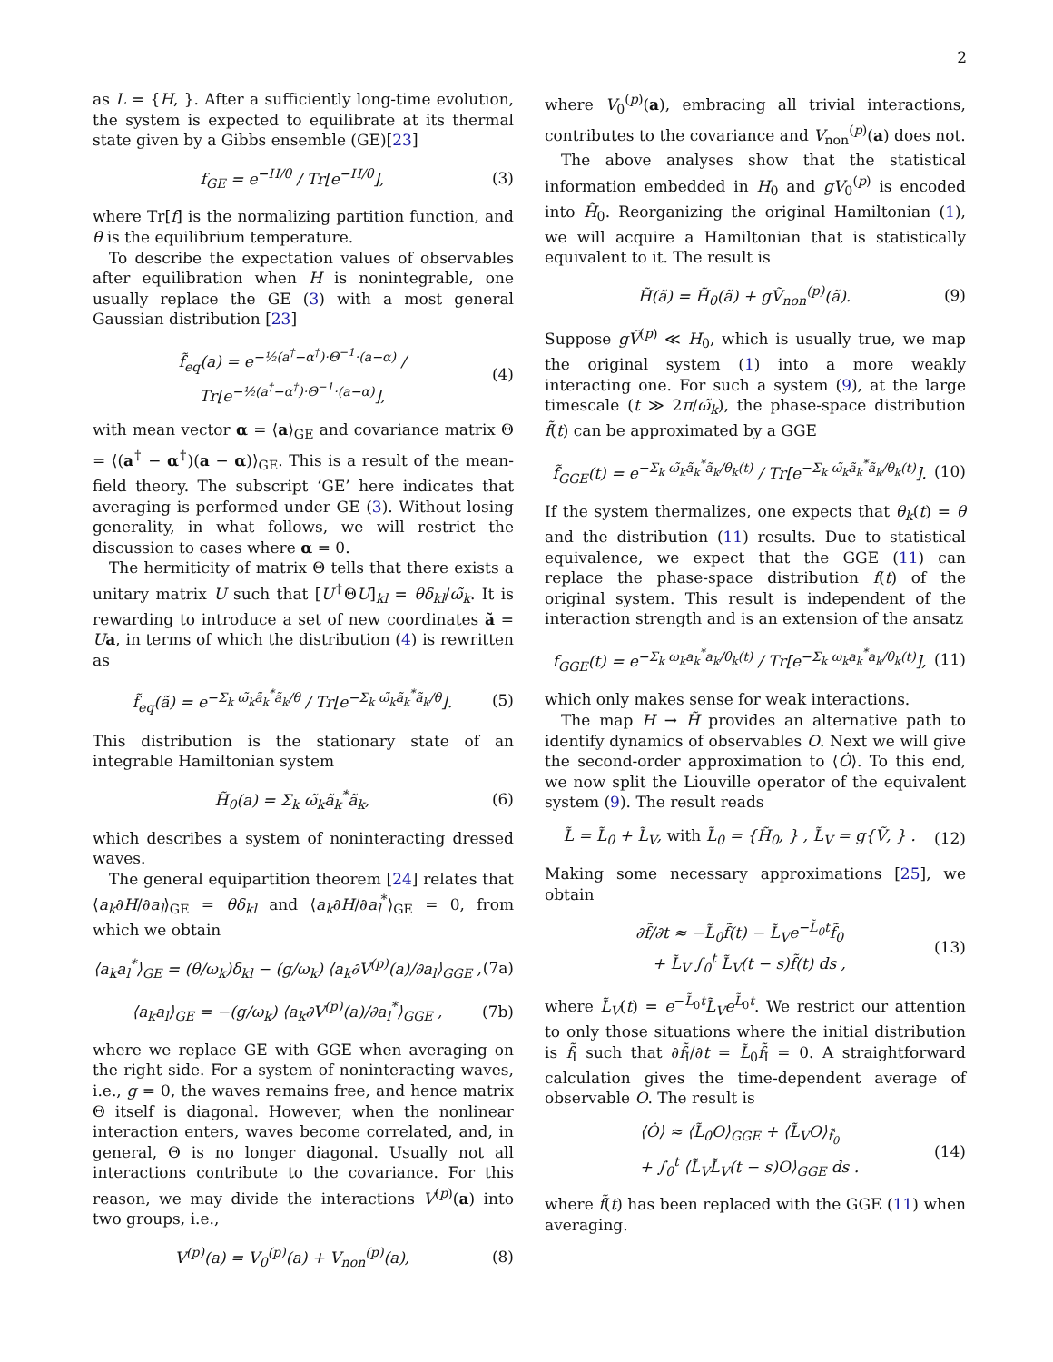2
as L = {H, }. After a sufficiently long-time evolution, the system is expected to equilibrate at its thermal state given by a Gibbs ensemble (GE)[23]
f<sub>GE</sub> = e<sup>−H/θ</sup> / Tr[e<sup>−H/θ</sup>], (3)
where Tr[f] is the normalizing partition function, and θ is the equilibrium temperature.
To describe the expectation values of observables after equilibration when H is nonintegrable, one usually replace the GE (3) with a most general Gaussian distribution [23]
f̃<sub>eq</sub>(a) = e<sup>−½(a<sup>†</sup>−α<sup>†</sup>)·Θ<sup>−1</sup>·(a−α)</sup> / Tr[e<sup>−½(a<sup>†</sup>−α<sup>†</sup>)·Θ<sup>−1</sup>·(a−α)</sup>], (4)
with mean vector α = ⟨a⟩<sub>GE</sub> and covariance matrix Θ = ⟨(a<sup>†</sup> − α<sup>†</sup>)(a − α)⟩<sub>GE</sub>. This is a result of the mean-field theory. The subscript ‘GE’ here indicates that averaging is performed under GE (3). Without losing generality, in what follows, we will restrict the discussion to cases where α = 0.
The hermiticity of matrix Θ tells that there exists a unitary matrix U such that [U<sup>†</sup>ΘU]<sub>kl</sub> = θδ<sub>kl</sub>/ω̃<sub>k</sub>. It is rewarding to introduce a set of new coordinates ã = Ua, in terms of which the distribution (4) is rewritten as
f̃<sub>eq</sub>(ã) = e<sup>−Σ<sub>k</sub> ω̃<sub>k</sub>ã<sub>k</sub><sup>*</sup>ã<sub>k</sub>/θ</sup> / Tr[e<sup>−Σ<sub>k</sub> ω̃<sub>k</sub>ã<sub>k</sub><sup>*</sup>ã<sub>k</sub>/θ</sup>]. (5)
This distribution is the stationary state of an integrable Hamiltonian system
H̃<sub>0</sub>(a) = Σ<sub>k</sub> ω̃<sub>k</sub>ã<sub>k</sub><sup>*</sup>ã<sub>k</sub>, (6)
which describes a system of noninteracting dressed waves.
The general equipartition theorem [24] relates that ⟨a<sub>k</sub>∂H/∂a<sub>l</sub>⟩<sub>GE</sub> = θδ<sub>kl</sub> and ⟨a<sub>k</sub>∂H/∂a<sub>l</sub><sup>*</sup>⟩<sub>GE</sub> = 0, from which we obtain
⟨a<sub>k</sub>a<sub>l</sub><sup>*</sup>⟩<sub>GE</sub> = (θ/ω<sub>k</sub>)δ<sub>kl</sub> − (g/ω<sub>k</sub>) ⟨a<sub>k</sub>∂V<sup>(p)</sup>(a)/∂a<sub>l</sub>⟩<sub>GGE</sub> , (7a)
⟨a<sub>k</sub>a<sub>l</sub>⟩<sub>GE</sub> = −(g/ω<sub>k</sub>) ⟨a<sub>k</sub>∂V<sup>(p)</sup>(a)/∂a<sub>l</sub><sup>*</sup>⟩<sub>GGE</sub> , (7b)
where we replace GE with GGE when averaging on the right side. For a system of noninteracting waves, i.e., g = 0, the waves remains free, and hence matrix Θ itself is diagonal. However, when the nonlinear interaction enters, waves become correlated, and, in general, Θ is no longer diagonal. Usually not all interactions contribute to the covariance. For this reason, we may divide the interactions V<sup>(p)</sup>(a) into two groups, i.e.,
V<sup>(p)</sup>(a) = V<sub>0</sub><sup>(p)</sup>(a) + V<sub>non</sub><sup>(p)</sup>(a), (8)
where V<sub>0</sub><sup>(p)</sup>(a), embracing all trivial interactions, contributes to the covariance and V<sub>non</sub><sup>(p)</sup>(a) does not.
The above analyses show that the statistical information embedded in H<sub>0</sub> and gV<sub>0</sub><sup>(p)</sup> is encoded into H̃<sub>0</sub>. Reorganizing the original Hamiltonian (1), we will acquire a Hamiltonian that is statistically equivalent to it. The result is
H̃(ã) = H̃<sub>0</sub>(ã) + gṼ<sub>non</sub><sup>(p)</sup>(ã). (9)
Suppose gṼ<sup>(p)</sup> ≪ H<sub>0</sub>, which is usually true, we map the original system (1) into a more weakly interacting one. For such a system (9), at the large timescale (t ≫ 2π/ω̃<sub>k</sub>), the phase-space distribution f̃(t) can be approximated by a GGE
f̃<sub>GGE</sub>(t) = e<sup>−Σ<sub>k</sub> ω̃<sub>k</sub>ã<sub>k</sub><sup>*</sup>ã<sub>k</sub>/θ<sub>k</sub>(t)</sup> / Tr[e<sup>−Σ<sub>k</sub> ω̃<sub>k</sub>ã<sub>k</sub><sup>*</sup>ã<sub>k</sub>/θ<sub>k</sub>(t)</sup>]. (10)
If the system thermalizes, one expects that θ<sub>k</sub>(t) = θ and the distribution (11) results. Due to statistical equivalence, we expect that the GGE (11) can replace the phase-space distribution f(t) of the original system. This result is independent of the interaction strength and is an extension of the ansatz
f<sub>GGE</sub>(t) = e<sup>−Σ<sub>k</sub> ω<sub>k</sub>a<sub>k</sub><sup>*</sup>a<sub>k</sub>/θ<sub>k</sub>(t)</sup> / Tr[e<sup>−Σ<sub>k</sub> ω<sub>k</sub>a<sub>k</sub><sup>*</sup>a<sub>k</sub>/θ<sub>k</sub>(t)</sup>], (11)
which only makes sense for weak interactions.
The map H → H̃ provides an alternative path to identify dynamics of observables O. Next we will give the second-order approximation to ⟨Ȯ⟩. To this end, we now split the Liouville operator of the equivalent system (9). The result reads
L̃ = L̃<sub>0</sub> + L̃<sub>V</sub>, with L̃<sub>0</sub> = {H̃<sub>0</sub>, } , L̃<sub>V</sub> = g{Ṽ, } . (12)
Making some necessary approximations [25], we obtain
∂f̃/∂t ≈ −L̃<sub>0</sub>f̃(t) − L̃<sub>V</sub>e<sup>−L̃<sub>0</sub>t</sup>f̃<sub>0</sub>
+ L̃<sub>V</sub> ∫<sub>0</sub><sup>t</sup> L̃<sub>V</sub>(t − s)f̃(t) ds , (13)
where L̃<sub>V</sub>(t) = e<sup>−L̃<sub>0</sub>t</sup>L̃<sub>V</sub>e<sup>L̃<sub>0</sub>t</sup>. We restrict our attention to only those situations where the initial distribution is f̃<sub>I</sub> such that ∂f̃<sub>I</sub>/∂t = L̃<sub>0</sub>f̃<sub>I</sub> = 0. A straightforward calculation gives the time-dependent average of observable O. The result is
⟨Ȯ⟩ ≈ ⟨L̃<sub>0</sub>O⟩<sub>GGE</sub> + ⟨L̃<sub>V</sub>O⟩<sub>f̃<sub>0</sub></sub>
+ ∫<sub>0</sub><sup>t</sup> ⟨L̃<sub>V</sub>L̃<sub>V</sub>(t − s)O⟩<sub>GGE</sub> ds . (14)
where f̃(t) has been replaced with the GGE (11) when averaging.